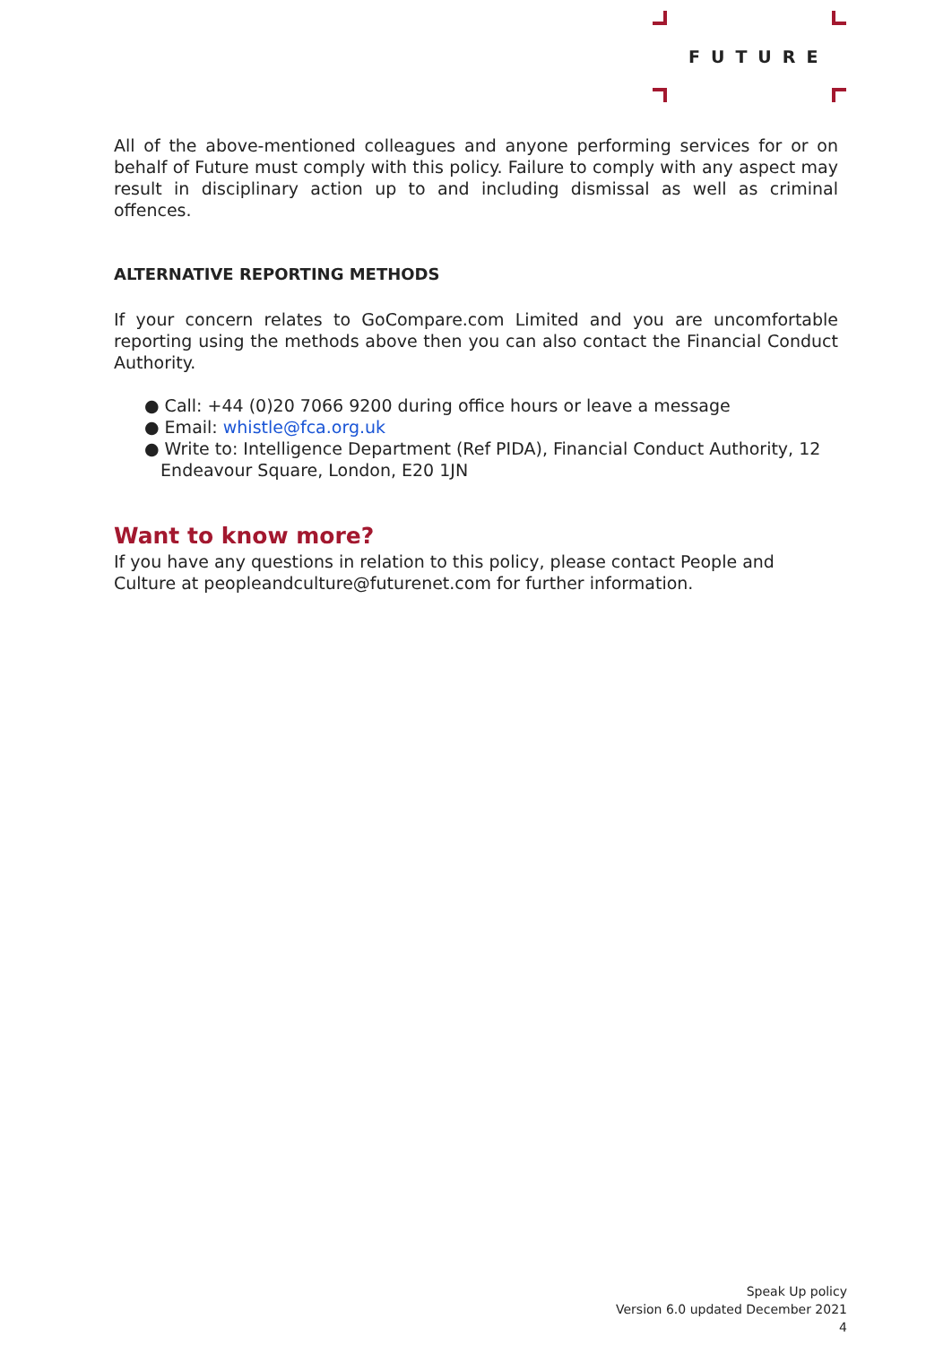FUTURE
All of the above-mentioned colleagues and anyone performing services for or on behalf of Future must comply with this policy. Failure to comply with any aspect may result in disciplinary action up to and including dismissal as well as criminal offences.
ALTERNATIVE REPORTING METHODS
If your concern relates to GoCompare.com Limited and you are uncomfortable reporting using the methods above then you can also contact the Financial Conduct Authority.
● Call: +44 (0)20 7066 9200 during office hours or leave a message
● Email: whistle@fca.org.uk
● Write to: Intelligence Department (Ref PIDA), Financial Conduct Authority, 12
Endeavour Square, London, E20 1JN
Want to know more?
If you have any questions in relation to this policy, please contact People and Culture at peopleandculture@futurenet.com for further information.
Speak Up policy
Version 6.0 updated December 2021
4